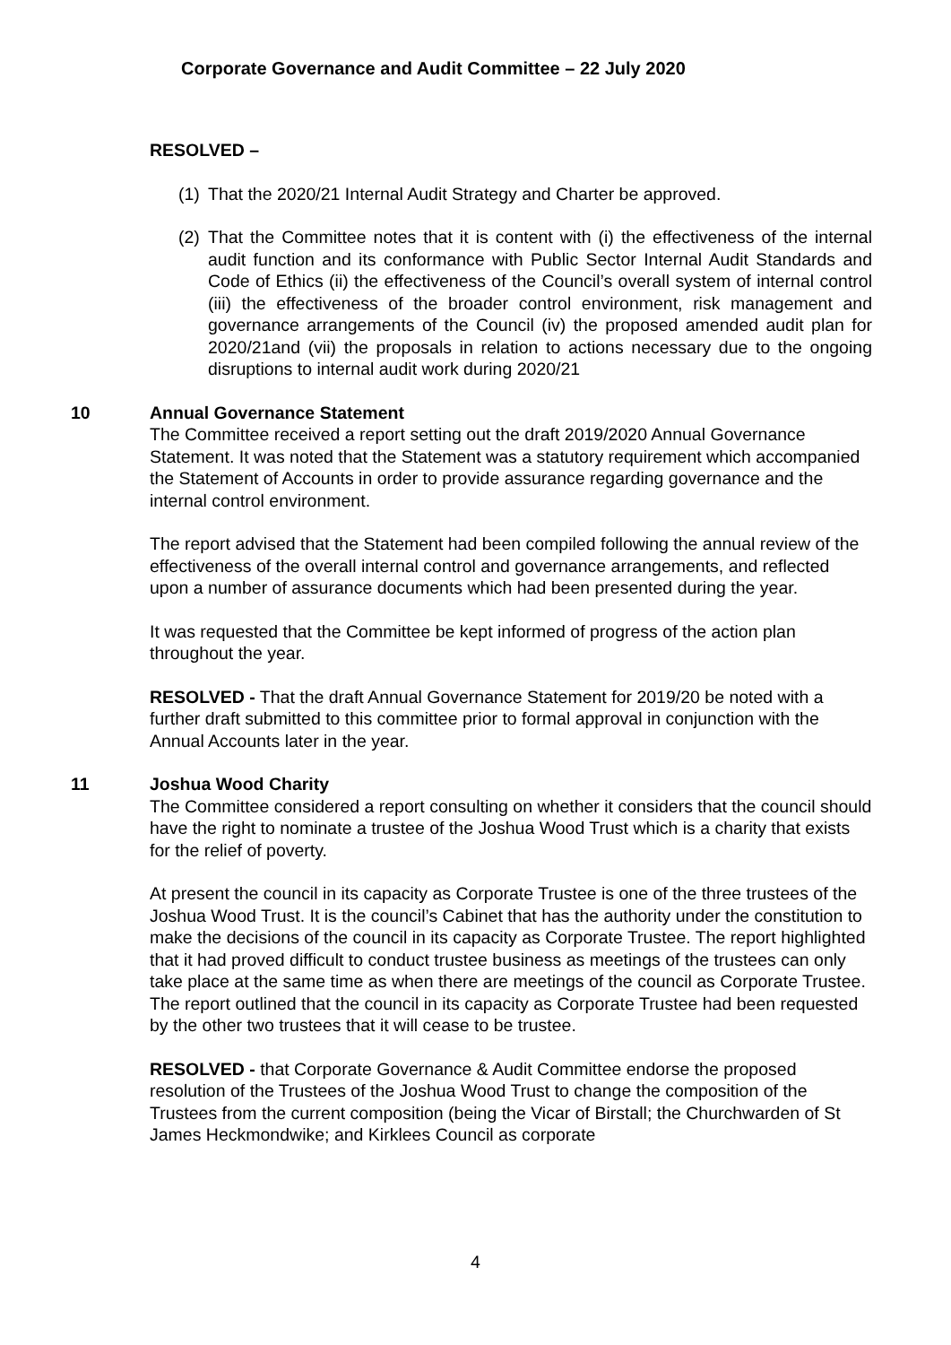Corporate Governance and Audit Committee – 22 July 2020
RESOLVED –
(1) That the 2020/21 Internal Audit Strategy and Charter be approved.
(2) That the Committee notes that it is content with (i) the effectiveness of the internal audit function and its conformance with Public Sector Internal Audit Standards and Code of Ethics (ii) the effectiveness of the Council’s overall system of internal control (iii) the effectiveness of the broader control environment, risk management and governance arrangements of the Council (iv) the proposed amended audit plan for 2020/21and (vii) the proposals in relation to actions necessary due to the ongoing disruptions to internal audit work during 2020/21
10
Annual Governance Statement
The Committee received a report setting out the draft 2019/2020 Annual Governance Statement. It was noted that the Statement was a statutory requirement which accompanied the Statement of Accounts in order to provide assurance regarding governance and the internal control environment.
The report advised that the Statement had been compiled following the annual review of the effectiveness of the overall internal control and governance arrangements, and reflected upon a number of assurance documents which had been presented during the year.
It was requested that the Committee be kept informed of progress of the action plan throughout the year.
RESOLVED - That the draft Annual Governance Statement for 2019/20 be noted with a further draft submitted to this committee prior to formal approval in conjunction with the Annual Accounts later in the year.
11
Joshua Wood Charity
The Committee considered a report consulting on whether it considers that the council should have the right to nominate a trustee of the Joshua Wood Trust which is a charity that exists for the relief of poverty.
At present the council in its capacity as Corporate Trustee is one of the three trustees of the Joshua Wood Trust. It is the council’s Cabinet that has the authority under the constitution to make the decisions of the council in its capacity as Corporate Trustee. The report highlighted that it had proved difficult to conduct trustee business as meetings of the trustees can only take place at the same time as when there are meetings of the council as Corporate Trustee. The report outlined that the council in its capacity as Corporate Trustee had been requested by the other two trustees that it will cease to be trustee.
RESOLVED - that Corporate Governance & Audit Committee endorse the proposed resolution of the Trustees of the Joshua Wood Trust to change the composition of the Trustees from the current composition (being the Vicar of Birstall; the Churchwarden of St James Heckmondwike; and Kirklees Council as corporate
4